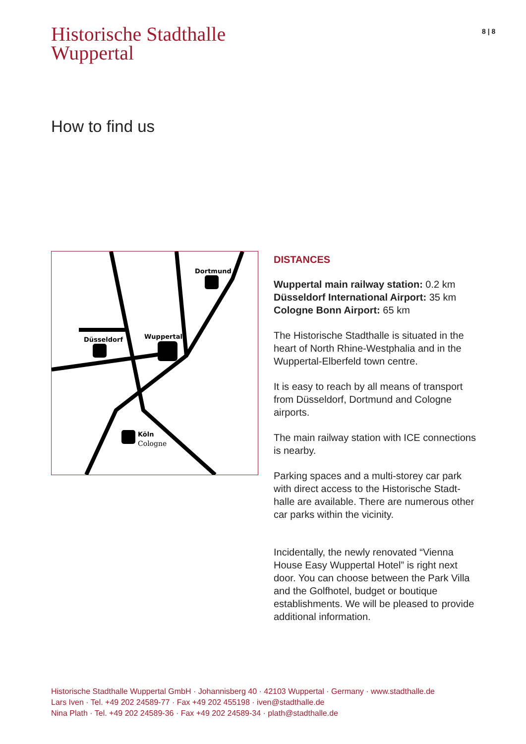Historische Stadthalle
Wuppertal
8 | 8
How to find us
Düsseldorf
Wuppertal
Dortmund
Köln
Cologne
DISTANCES
Wuppertal main railway station: 0.2 km
Düsseldorf International Airport: 35 km
Cologne Bonn Airport: 65 km
The Historische Stadthalle is situated in the heart of North Rhine-Westphalia and in the Wuppertal-Elberfeld town centre.
It is easy to reach by all means of transport from Düsseldorf, Dortmund and Cologne airports.
The main railway station with ICE connections is nearby.
Parking spaces and a multi-storey car park with direct access to the Historische Stadt-halle are available. There are numerous other car parks within the vicinity.
Incidentally, the newly renovated “Vienna House Easy Wuppertal Hotel” is right next door. You can choose between the Park Villa and the Golfhotel, budget or boutique establishments. We will be pleased to provide additional information.
Historische Stadthalle Wuppertal GmbH · Johannisberg 40 · 42103 Wuppertal · Germany · www.stadthalle.de
Lars Iven · Tel. +49 202 24589-77 · Fax +49 202 455198 · iven@stadthalle.de
Nina Plath · Tel. +49 202 24589-36 · Fax +49 202 24589-34 · plath@stadthalle.de